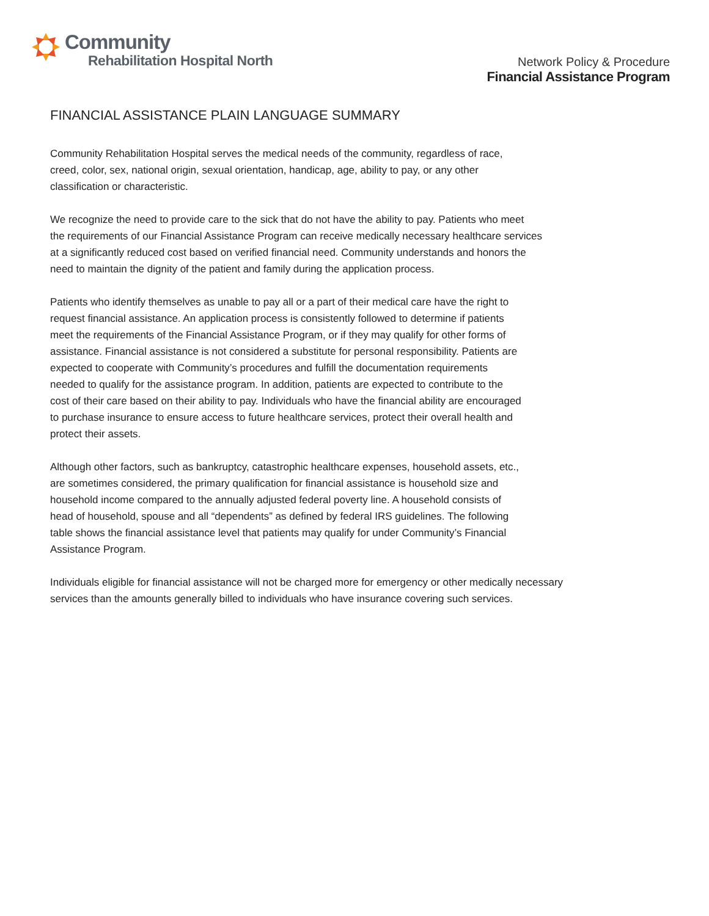Community
Rehabilitation Hospital North
Network Policy & Procedure
Financial Assistance Program
FINANCIAL ASSISTANCE PLAIN LANGUAGE SUMMARY
Community Rehabilitation Hospital serves the medical needs of the community, regardless of race,
creed, color, sex, national origin, sexual orientation, handicap, age, ability to pay, or any other
classification or characteristic.
We recognize the need to provide care to the sick that do not have the ability to pay. Patients who meet
the requirements of our Financial Assistance Program can receive medically necessary healthcare services
at a significantly reduced cost based on verified financial need. Community understands and honors the
need to maintain the dignity of the patient and family during the application process.
Patients who identify themselves as unable to pay all or a part of their medical care have the right to
request financial assistance. An application process is consistently followed to determine if patients
meet the requirements of the Financial Assistance Program, or if they may qualify for other forms of
assistance. Financial assistance is not considered a substitute for personal responsibility. Patients are
expected to cooperate with Community’s procedures and fulfill the documentation requirements
needed to qualify for the assistance program. In addition, patients are expected to contribute to the
cost of their care based on their ability to pay. Individuals who have the financial ability are encouraged
to purchase insurance to ensure access to future healthcare services, protect their overall health and
protect their assets.
Although other factors, such as bankruptcy, catastrophic healthcare expenses, household assets, etc.,
are sometimes considered, the primary qualification for financial assistance is household size and
household income compared to the annually adjusted federal poverty line. A household consists of
head of household, spouse and all “dependents” as defined by federal IRS guidelines. The following
table shows the financial assistance level that patients may qualify for under Community’s Financial
Assistance Program.
Individuals eligible for financial assistance will not be charged more for emergency or other medically necessary
services than the amounts generally billed to individuals who have insurance covering such services.